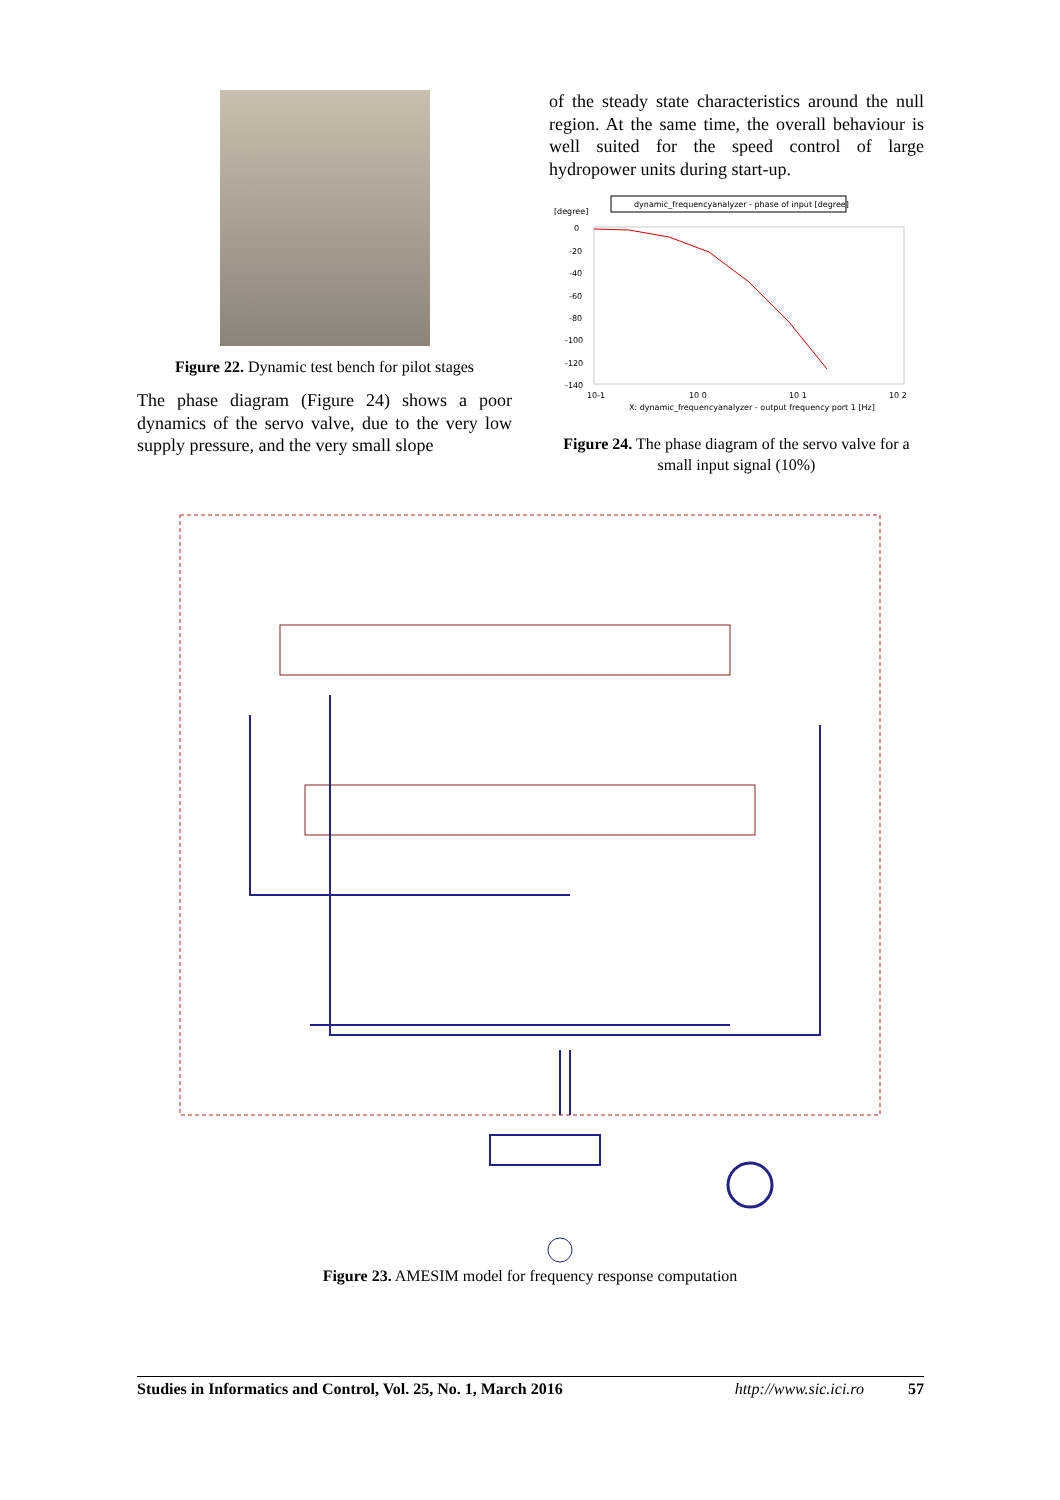Figure 22. Dynamic test bench for pilot stages
The phase diagram (Figure 24) shows a poor dynamics of the servo valve, due to the very low supply pressure, and the very small slope
of the steady state characteristics around the null region. At the same time, the overall behaviour is well suited for the speed control of large hydropower units during start-up.
[degree]
dynamic_frequencyanalyzer - phase of input [degree]
0
-20
-40
-60
-80
-100
-120
-140
10-1
10 0
10 1
10 2
X: dynamic_frequencyanalyzer - output frequency port 1 [Hz]
Figure 24. The phase diagram of the servo valve for a small input signal (10%)
Figure 23. AMESIM model for frequency response computation
Studies in Informatics and Control, Vol. 25, No. 1, March 2016 http://www.sic.ici.ro 57